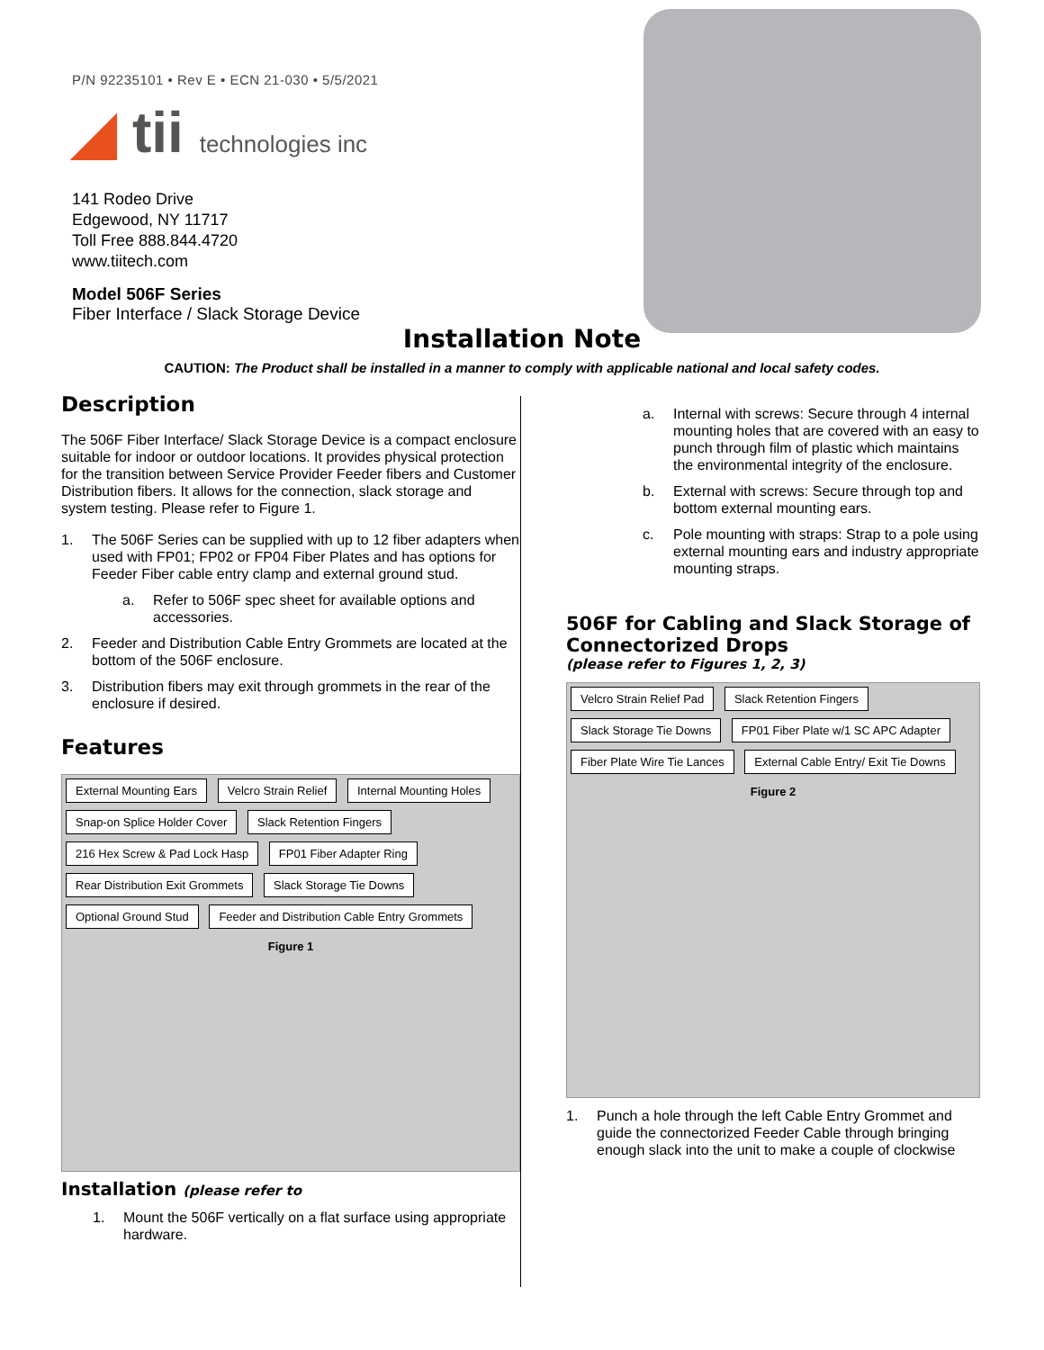P/N 92235101 • Rev E • ECN 21-030 • 5/5/2021
◢ tii technologies inc
141 Rodeo Drive
Edgewood, NY 11717
Toll Free 888.844.4720
www.tiitech.com
Model 506F Series
Fiber Interface / Slack Storage Device
Installation Note
CAUTION: The Product shall be installed in a manner to comply with applicable national and local safety codes.
Description
The 506F Fiber Interface/ Slack Storage Device is a compact enclosure suitable for indoor or outdoor locations. It provides physical protection for the transition between Service Provider Feeder fibers and Customer Distribution fibers. It allows for the connection, slack storage and system testing. Please refer to Figure 1.
1. The 506F Series can be supplied with up to 12 fiber adapters when used with FP01; FP02 or FP04 Fiber Plates and has options for Feeder Fiber cable entry clamp and external ground stud.
a. Refer to 506F spec sheet for available options and accessories.
2. Feeder and Distribution Cable Entry Grommets are located at the bottom of the 506F enclosure.
3. Distribution fibers may exit through grommets in the rear of the enclosure if desired.
Features
External Mounting Ears Velcro Strain Relief Internal Mounting Holes Snap-on Splice Holder Cover Slack Retention Fingers 216 Hex Screw & Pad Lock Hasp FP01 Fiber Adapter Ring Rear Distribution Exit Grommets Slack Storage Tie Downs Optional Ground Stud Feeder and Distribution Cable Entry Grommets
Figure 1
Installation (please refer to
1. Mount the 506F vertically on a flat surface using appropriate hardware.
a. Internal with screws: Secure through 4 internal mounting holes that are covered with an easy to punch through film of plastic which maintains the environmental integrity of the enclosure.
b. External with screws: Secure through top and bottom external mounting ears.
c. Pole mounting with straps: Strap to a pole using external mounting ears and industry appropriate mounting straps.
506F for Cabling and Slack Storage of Connectorized Drops
(please refer to Figures 1, 2, 3)
Velcro Strain Relief Pad Slack Retention Fingers Slack Storage Tie Downs FP01 Fiber Plate w/1 SC APC Adapter Fiber Plate Wire Tie Lances External Cable Entry/ Exit Tie Downs
Figure 2
1. Punch a hole through the left Cable Entry Grommet and guide the connectorized Feeder Cable through bringing enough slack into the unit to make a couple of clockwise